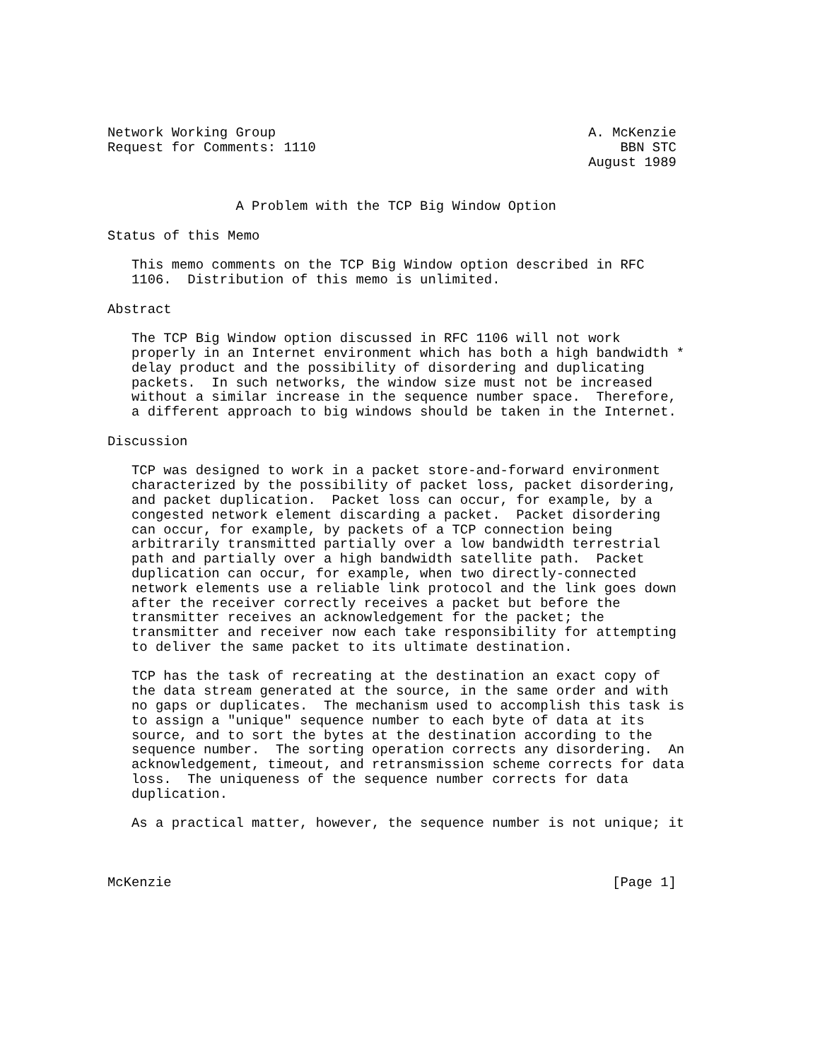Network Working Group                                       A. McKenzie
Request for Comments: 1110                                      BBN STC
                                                            August 1989


                A Problem with the TCP Big Window Option

Status of this Memo

   This memo comments on the TCP Big Window option described in RFC
   1106.  Distribution of this memo is unlimited.

Abstract

   The TCP Big Window option discussed in RFC 1106 will not work
   properly in an Internet environment which has both a high bandwidth *
   delay product and the possibility of disordering and duplicating
   packets.  In such networks, the window size must not be increased
   without a similar increase in the sequence number space.  Therefore,
   a different approach to big windows should be taken in the Internet.

Discussion

   TCP was designed to work in a packet store-and-forward environment
   characterized by the possibility of packet loss, packet disordering,
   and packet duplication.  Packet loss can occur, for example, by a
   congested network element discarding a packet.  Packet disordering
   can occur, for example, by packets of a TCP connection being
   arbitrarily transmitted partially over a low bandwidth terrestrial
   path and partially over a high bandwidth satellite path.  Packet
   duplication can occur, for example, when two directly-connected
   network elements use a reliable link protocol and the link goes down
   after the receiver correctly receives a packet but before the
   transmitter receives an acknowledgement for the packet; the
   transmitter and receiver now each take responsibility for attempting
   to deliver the same packet to its ultimate destination.

   TCP has the task of recreating at the destination an exact copy of
   the data stream generated at the source, in the same order and with
   no gaps or duplicates.  The mechanism used to accomplish this task is
   to assign a "unique" sequence number to each byte of data at its
   source, and to sort the bytes at the destination according to the
   sequence number.  The sorting operation corrects any disordering.  An
   acknowledgement, timeout, and retransmission scheme corrects for data
   loss.  The uniqueness of the sequence number corrects for data
   duplication.

   As a practical matter, however, the sequence number is not unique; it



McKenzie                                                       [Page 1]